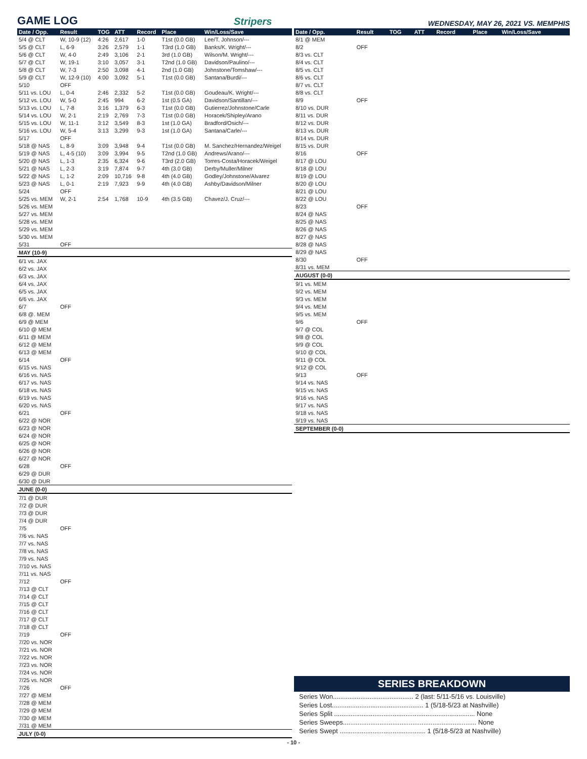GAME LOG
Stripers WEDNESDAY, MAY 26, 2021 VS. MEMPHIS
| Date / Opp. | Result | TOG | ATT | Record | Place | Win/Loss/Save |
| --- | --- | --- | --- | --- | --- | --- |
| 5/4 @ CLT | W, 10-9 (12) | 4:26 | 2,617 | 1-0 | T1st (0.0 GB) | Lee/T. Johnson/--- |
| 5/5 @ CLT | L, 6-9 | 3:26 | 2,579 | 1-1 | T3rd (1.0 GB) | Banks/K. Wright/--- |
| 5/6 @ CLT | W, 4-0 | 2:49 | 3,106 | 2-1 | 3rd (1.0 GB) | Wilson/M. Wright/--- |
| 5/7 @ CLT | W, 19-1 | 3:10 | 3,057 | 3-1 | T2nd (1.0 GB) | Davidson/Paulino/--- |
| 5/8 @ CLT | W, 7-3 | 2:50 | 3,098 | 4-1 | 2nd (1.0 GB) | Johnstone/Tomshaw/--- |
| 5/9 @ CLT | W, 12-9 (10) | 4:00 | 3,092 | 5-1 | T1st (0.0 GB) | Santana/Burdi/--- |
| 5/10 | OFF | | | | | |
| 5/11 vs. LOU | L, 0-4 | 2:46 | 2,332 | 5-2 | T1st (0.0 GB) | Goudeau/K. Wright/--- |
| 5/12 vs. LOU | W, 5-0 | 2:45 | 994 | 6-2 | 1st (0.5 GA) | Davidson/Santillan/--- |
| 5/13 vs. LOU | L, 7-8 | 3:16 | 1,379 | 6-3 | T1st (0.0 GB) | Gutierrez/Johnstone/Carle |
| 5/14 vs. LOU | W, 2-1 | 2:19 | 2,769 | 7-3 | T1st (0.0 GB) | Horacek/Shipley/Arano |
| 5/15 vs. LOU | W, 11-1 | 3:12 | 3,549 | 8-3 | 1st (1.0 GA) | Bradford/Osich/--- |
| 5/16 vs. LOU | W, 5-4 | 3:13 | 3,299 | 9-3 | 1st (1.0 GA) | Santana/Carle/--- |
| 5/17 | OFF | | | | | |
| 5/18 @ NAS | L, 8-9 | 3:09 | 3,948 | 9-4 | T1st (0.0 GB) | M. Sanchez/Hernandez/Weigel |
| 5/19 @ NAS | L, 4-5 (10) | 3:09 | 3,994 | 9-5 | T2nd (1.0 GB) | Andrews/Arano/--- |
| 5/20 @ NAS | L, 1-3 | 2:35 | 6,324 | 9-6 | T3rd (2.0 GB) | Torres-Costa/Horacek/Weigel |
| 5/21 @ NAS | L, 2-3 | 3:19 | 7,874 | 9-7 | 4th (3.0 GB) | Derby/Muller/Milner |
| 5/22 @ NAS | L, 1-2 | 2:09 | 10,716 | 9-8 | 4th (4.0 GB) | Godley/Johnstone/Alvarez |
| 5/23 @ NAS | L, 0-1 | 2:19 | 7,923 | 9-9 | 4th (4.0 GB) | Ashby/Davidson/Milner |
| 5/24 | OFF | | | | | |
| 5/25 vs. MEM | W, 2-1 | 2:54 | 1,768 | 10-9 | 4th (3.5 GB) | Chavez/J. Cruz/--- |
| 5/26 vs. MEM | | | | | | |
| 5/27 vs. MEM | | | | | | |
| 5/28 vs. MEM | | | | | | |
| 5/29 vs. MEM | | | | | | |
| 5/30 vs. MEM | | | | | | |
| 5/31 | OFF | | | | | |
| MAY (10-9) | | | | | | |
| 6/1 vs. JAX | | | | | | |
| 6/2 vs. JAX | | | | | | |
| 6/3 vs. JAX | | | | | | |
| 6/4 vs. JAX | | | | | | |
| 6/5 vs. JAX | | | | | | |
| 6/6 vs. JAX | | | | | | |
| 6/7 | OFF | | | | | |
| 6/8 @. MEM | | | | | | |
| 6/9 @ MEM | | | | | | |
| 6/10 @ MEM | | | | | | |
| 6/11 @ MEM | | | | | | |
| 6/12 @ MEM | | | | | | |
| 6/13 @ MEM | | | | | | |
| 6/14 | OFF | | | | | |
| 6/15 vs. NAS | | | | | | |
| 6/16 vs. NAS | | | | | | |
| 6/17 vs. NAS | | | | | | |
| 6/18 vs. NAS | | | | | | |
| 6/19 vs. NAS | | | | | | |
| 6/20 vs. NAS | | | | | | |
| 6/21 | OFF | | | | | |
| 6/22 @ NOR | | | | | | |
| 6/23 @ NOR | | | | | | |
| 6/24 @ NOR | | | | | | |
| 6/25 @ NOR | | | | | | |
| 6/26 @ NOR | | | | | | |
| 6/27 @ NOR | | | | | | |
| 6/28 | OFF | | | | | |
| 6/29 @ DUR | | | | | | |
| 6/30 @ DUR | | | | | | |
| JUNE (0-0) | | | | | | |
| 7/1 @ DUR | | | | | | |
| 7/2 @ DUR | | | | | | |
| 7/3 @ DUR | | | | | | |
| 7/4 @ DUR | | | | | | |
| 7/5 | OFF | | | | | |
| 7/6 vs. NAS | | | | | | |
| 7/7 vs. NAS | | | | | | |
| 7/8 vs. NAS | | | | | | |
| 7/9 vs. NAS | | | | | | |
| 7/10 vs. NAS | | | | | | |
| 7/11 vs. NAS | | | | | | |
| 7/12 | OFF | | | | | |
| 7/13 @ CLT | | | | | | |
| 7/14 @ CLT | | | | | | |
| 7/15 @ CLT | | | | | | |
| 7/16 @ CLT | | | | | | |
| 7/17 @ CLT | | | | | | |
| 7/18 @ CLT | | | | | | |
| 7/19 | OFF | | | | | |
| 7/20 vs. NOR | | | | | | |
| 7/21 vs. NOR | | | | | | |
| 7/22 vs. NOR | | | | | | |
| 7/23 vs. NOR | | | | | | |
| 7/24 vs. NOR | | | | | | |
| 7/25 vs. NOR | | | | | | |
| 7/26 | OFF | | | | | |
| 7/27 @ MEM | | | | | | |
| 7/28 @ MEM | | | | | | |
| 7/29 @ MEM | | | | | | |
| 7/30 @ MEM | | | | | | |
| 7/31 @ MEM | | | | | | |
| JULY (0-0) | | | | | | |
| Date / Opp. | Result | TOG | ATT | Record | Place | Win/Loss/Save |
| --- | --- | --- | --- | --- | --- | --- |
| 8/1 @ MEM | | | | | | |
| 8/2 | OFF | | | | | |
| 8/3 vs. CLT | | | | | | |
| 8/4 vs. CLT | | | | | | |
| 8/5 vs. CLT | | | | | | |
| 8/6 vs. CLT | | | | | | |
| 8/7 vs. CLT | | | | | | |
| 8/8 vs. CLT | | | | | | |
| 8/9 | OFF | | | | | |
| 8/10 vs. DUR | | | | | | |
| 8/11 vs. DUR | | | | | | |
| 8/12 vs. DUR | | | | | | |
| 8/13 vs. DUR | | | | | | |
| 8/14 vs. DUR | | | | | | |
| 8/15 vs. DUR | | | | | | |
| 8/16 | OFF | | | | | |
| 8/17 @ LOU | | | | | | |
| 8/18 @ LOU | | | | | | |
| 8/19 @ LOU | | | | | | |
| 8/20 @ LOU | | | | | | |
| 8/21 @ LOU | | | | | | |
| 8/22 @ LOU | | | | | | |
| 8/23 | OFF | | | | | |
| 8/24 @ NAS | | | | | | |
| 8/25 @ NAS | | | | | | |
| 8/26 @ NAS | | | | | | |
| 8/27 @ NAS | | | | | | |
| 8/28 @ NAS | | | | | | |
| 8/29 @ NAS | | | | | | |
| 8/30 | OFF | | | | | |
| 8/31 vs. MEM | | | | | | |
| AUGUST (0-0) | | | | | | |
| 9/1 vs. MEM | | | | | | |
| 9/2 vs. MEM | | | | | | |
| 9/3 vs. MEM | | | | | | |
| 9/4 vs. MEM | | | | | | |
| 9/5 vs. MEM | | | | | | |
| 9/6 | OFF | | | | | |
| 9/7 @ COL | | | | | | |
| 9/8 @ COL | | | | | | |
| 9/9 @ COL | | | | | | |
| 9/10 @ COL | | | | | | |
| 9/11 @ COL | | | | | | |
| 9/12 @ COL | | | | | | |
| 9/13 | OFF | | | | | |
| 9/14 vs. NAS | | | | | | |
| 9/15 vs. NAS | | | | | | |
| 9/16 vs. NAS | | | | | | |
| 9/17 vs. NAS | | | | | | |
| 9/18 vs. NAS | | | | | | |
| 9/19 vs. NAS | | | | | | |
| SEPTEMBER (0-0) | | | | | | |
SERIES BREAKDOWN
Series Won............................................ 2 (last: 5/11-5/16 vs. Louisville)
Series Lost.................................................. 1 (5/18-5/23 at Nashville)
Series Split ............................................................................. None
Series Sweeps......................................................................... None
Series Swept ............................................... 1 (5/18-5/23 at Nashville)
- 10 -